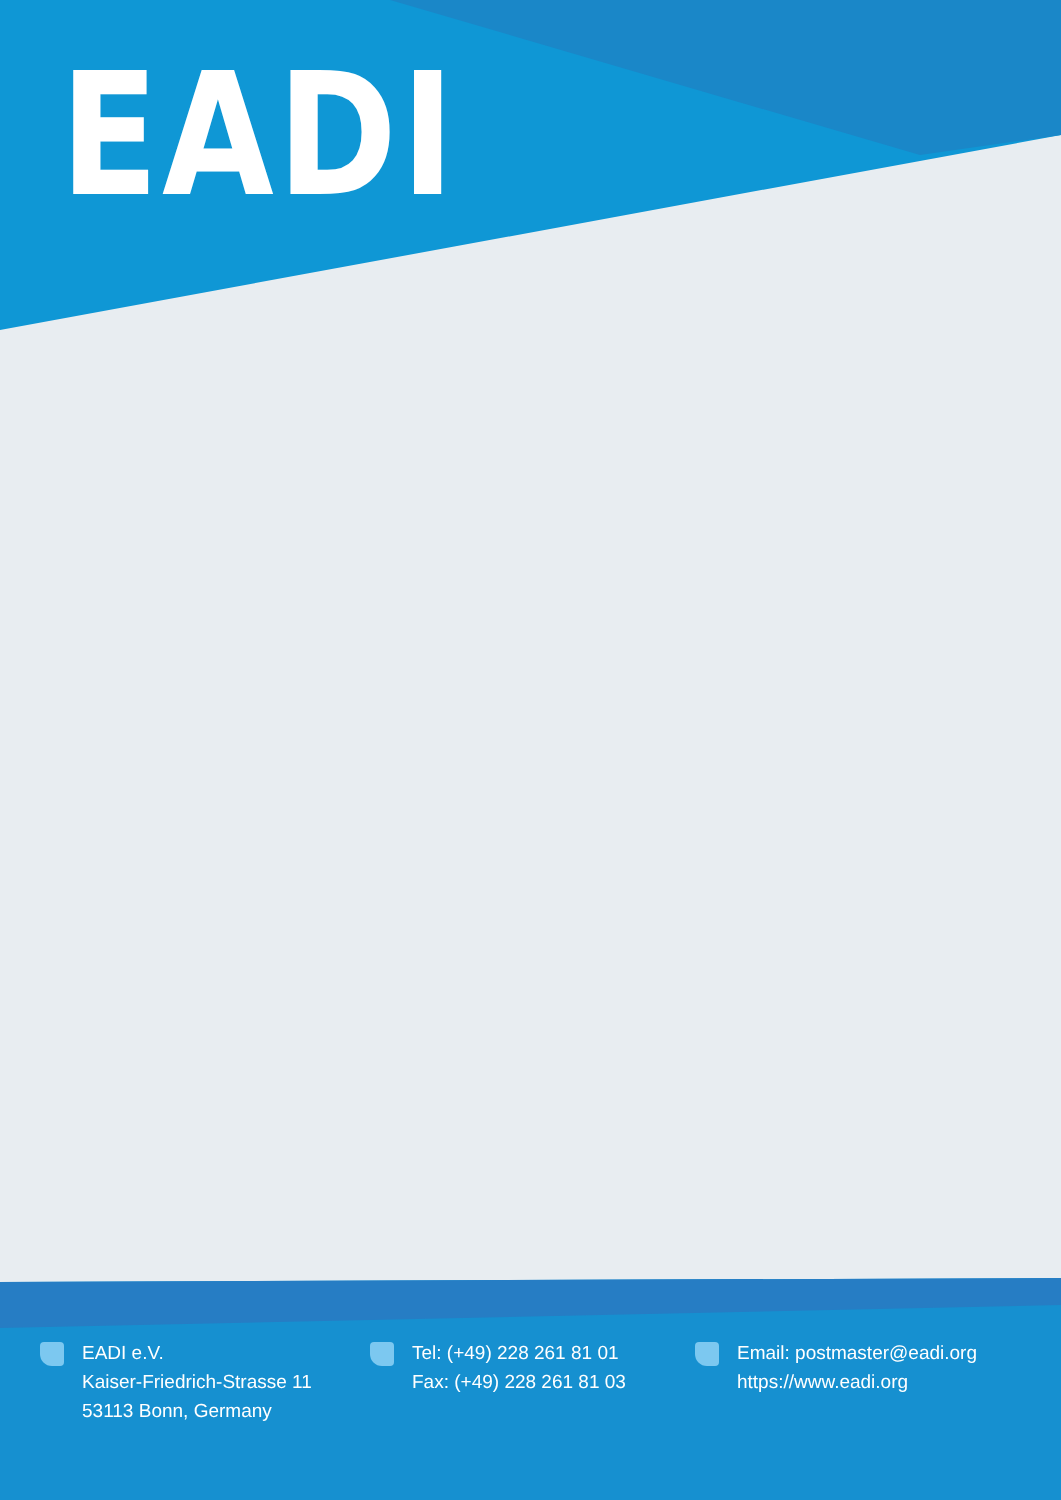EADI
EADI e.V.
Kaiser-Friedrich-Strasse 11
53113 Bonn, Germany
Tel: (+49) 228 261 81 01
Fax: (+49) 228 261 81 03
Email: postmaster@eadi.org
https://www.eadi.org